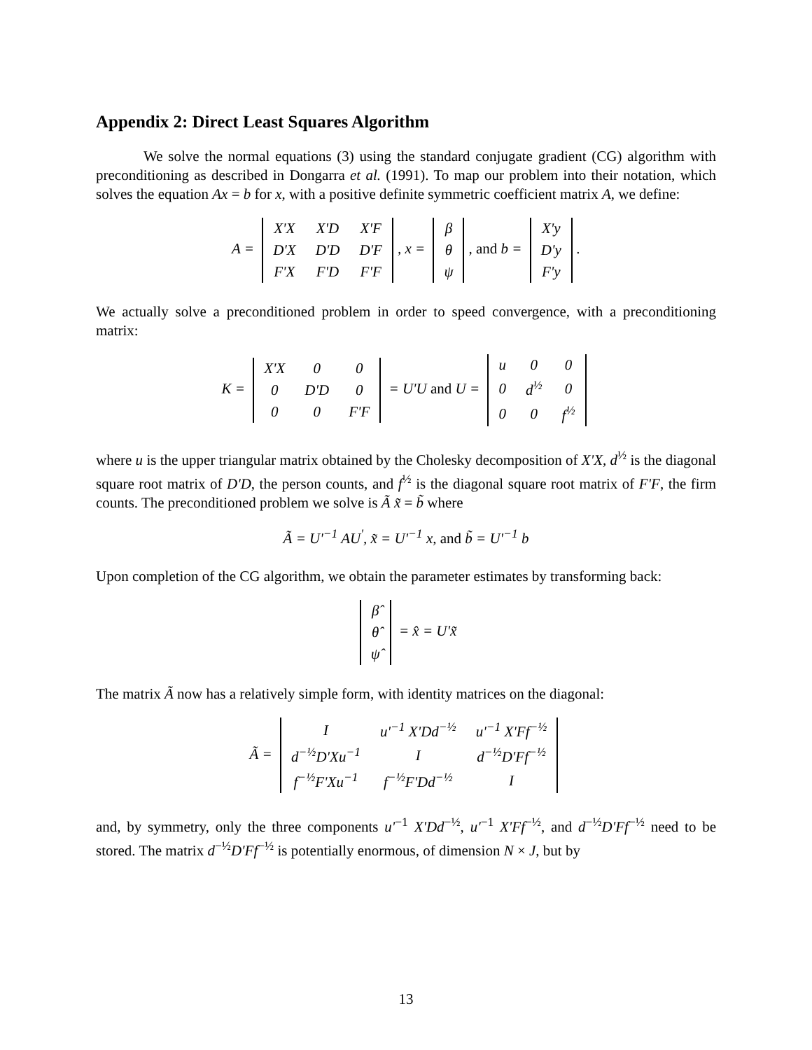Appendix 2: Direct Least Squares Algorithm
We solve the normal equations (3) using the standard conjugate gradient (CG) algorithm with preconditioning as described in Dongarra et al. (1991). To map our problem into their notation, which solves the equation Ax = b for x, with a positive definite symmetric coefficient matrix A, we define:
A =
| X'X | X'D | X'F |
| D'X | D'D | D'F |
| F'X | F'D | F'F |
, x =
| β |
| θ |
| ψ |
, and b =
| X'y |
| D'y |
| F'y |
.
We actually solve a preconditioned problem in order to speed convergence, with a preconditioning matrix:
K =
| X'X | 0 | 0 |
| 0 | D'D | 0 |
| 0 | 0 | F'F |
= U'U and U =
| u | 0 | 0 |
| 0 | d<sup>½</sup> | 0 |
| 0 | 0 | f<sup>½</sup> |
where u is the upper triangular matrix obtained by the Cholesky decomposition of X'X, d<sup>½</sup> is the diagonal square root matrix of D'D, the person counts, and f<sup>½</sup> is the diagonal square root matrix of F'F, the firm counts. The preconditioned problem we solve is Ã x̃ = b̃ where
Ã = U'<sup>−1</sup> AU<sup>'</sup>, x̃ = U'<sup>−1</sup> x, and b̃ = U'<sup>−1</sup> b
Upon completion of the CG algorithm, we obtain the parameter estimates by transforming back:
| β̂ |
| θ̂ |
| ψ̂ |
= x̂ = U'x̃
The matrix Ã now has a relatively simple form, with identity matrices on the diagonal:
Ã =
| I | u'<sup>−1</sup> X'Dd<sup>−½</sup> | u'<sup>−1</sup> X'Ff<sup>−½</sup> |
| d<sup>−½</sup>D'Xu<sup>−1</sup> | I | d<sup>−½</sup>D'Ff<sup>−½</sup> |
| f<sup>−½</sup>F'Xu<sup>−1</sup> | f<sup>−½</sup>F'Dd<sup>−½</sup> | I |
and, by symmetry, only the three components u'<sup>−1</sup> X'Dd<sup>−½</sup>, u'<sup>−1</sup> X'Ff<sup>−½</sup>, and d<sup>−½</sup>D'Ff<sup>−½</sup> need to be stored. The matrix d<sup>−½</sup>D'Ff<sup>−½</sup> is potentially enormous, of dimension N × J, but by
13